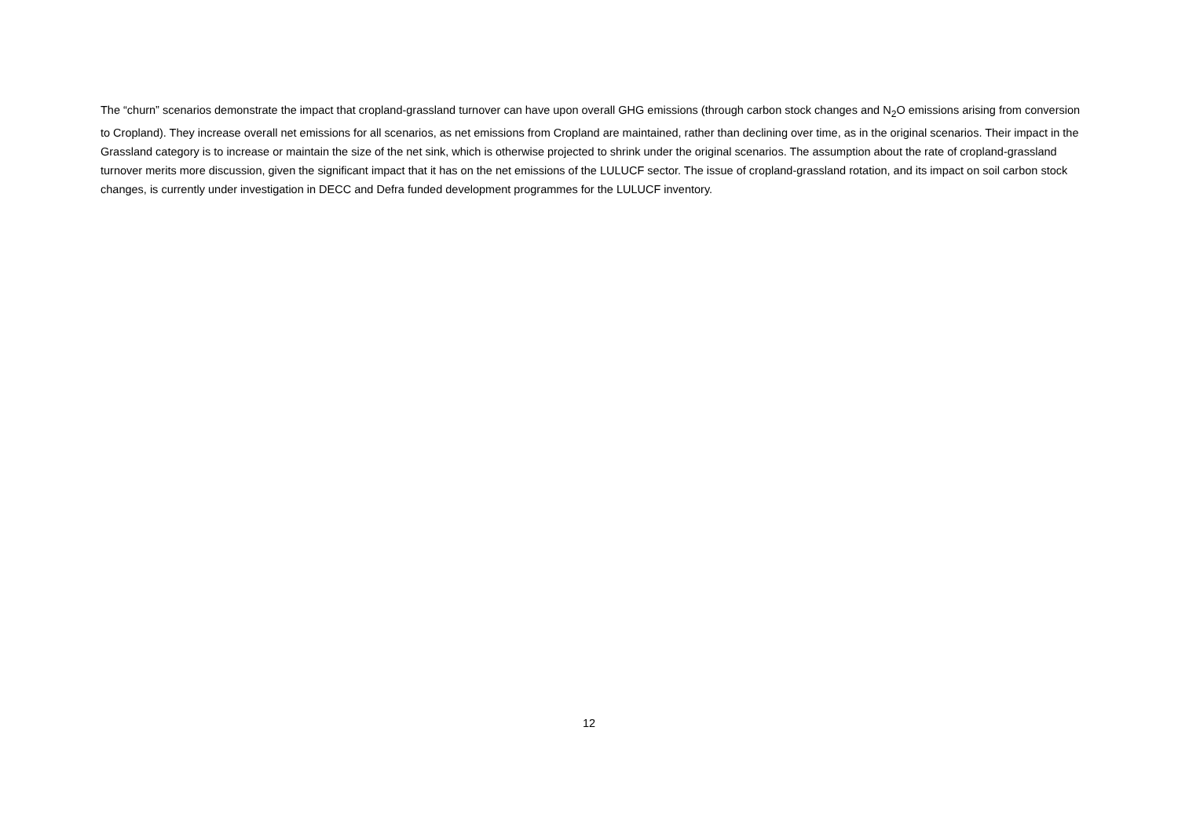The “churn” scenarios demonstrate the impact that cropland-grassland turnover can have upon overall GHG emissions (through carbon stock changes and N<sub>2</sub>O emissions arising from conversion to Cropland). They increase overall net emissions for all scenarios, as net emissions from Cropland are maintained, rather than declining over time, as in the original scenarios. Their impact in the Grassland category is to increase or maintain the size of the net sink, which is otherwise projected to shrink under the original scenarios. The assumption about the rate of cropland-grassland turnover merits more discussion, given the significant impact that it has on the net emissions of the LULUCF sector. The issue of cropland-grassland rotation, and its impact on soil carbon stock changes, is currently under investigation in DECC and Defra funded development programmes for the LULUCF inventory.
12